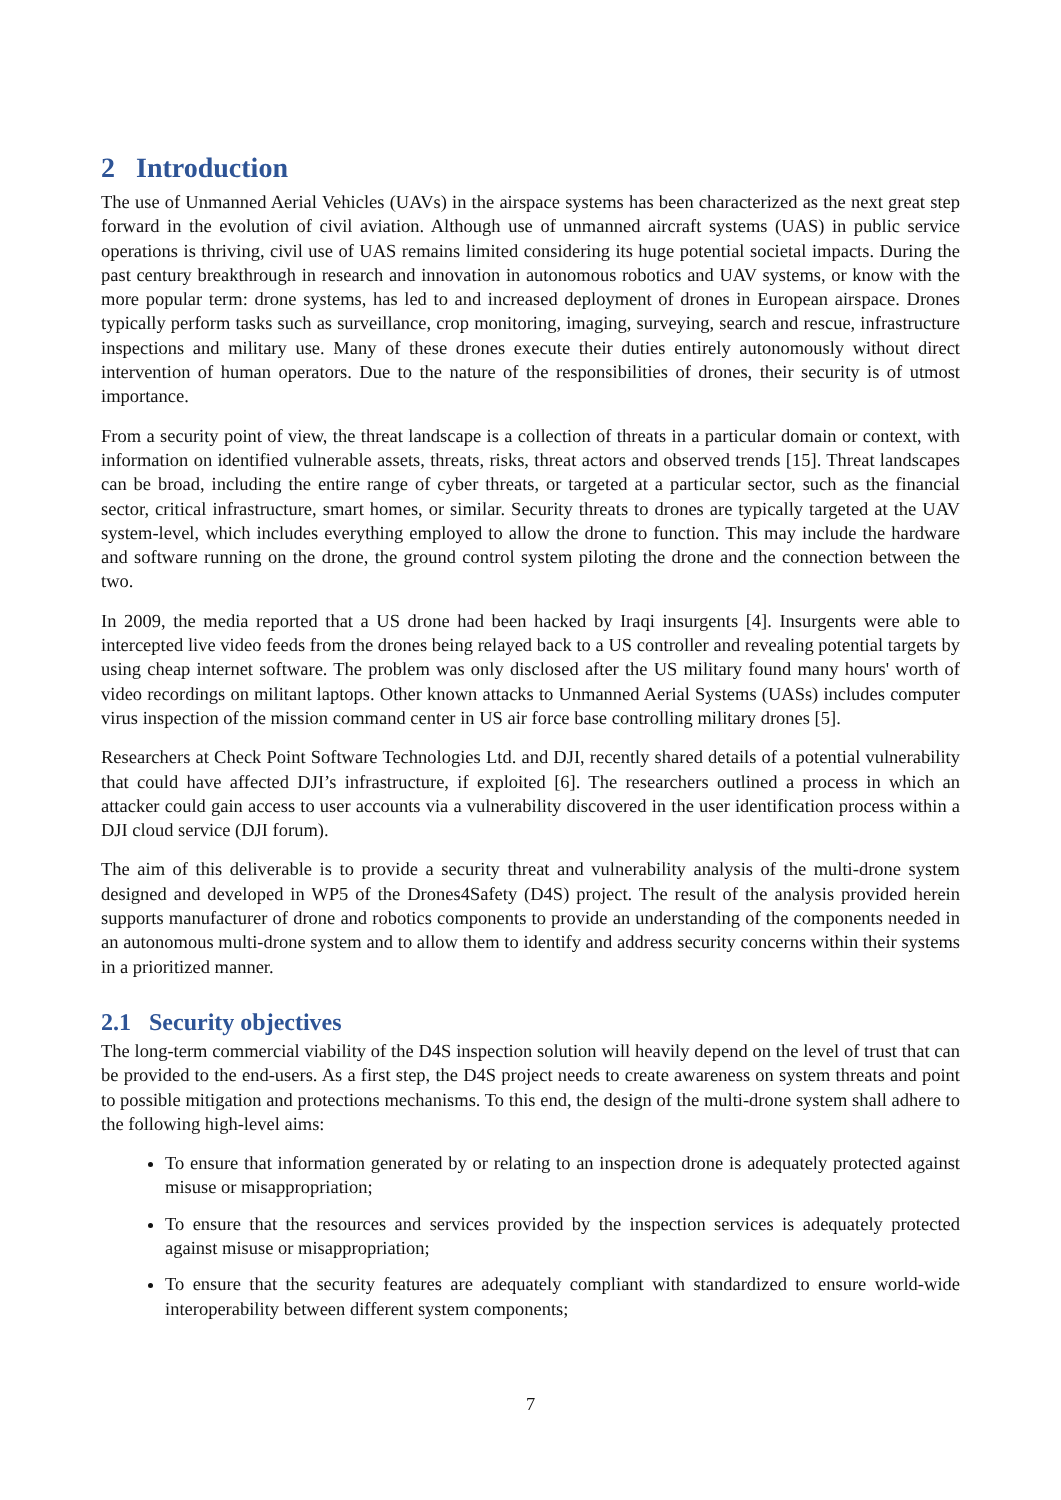2 Introduction
The use of Unmanned Aerial Vehicles (UAVs) in the airspace systems has been characterized as the next great step forward in the evolution of civil aviation. Although use of unmanned aircraft systems (UAS) in public service operations is thriving, civil use of UAS remains limited considering its huge potential societal impacts. During the past century breakthrough in research and innovation in autonomous robotics and UAV systems, or know with the more popular term: drone systems, has led to and increased deployment of drones in European airspace. Drones typically perform tasks such as surveillance, crop monitoring, imaging, surveying, search and rescue, infrastructure inspections and military use. Many of these drones execute their duties entirely autonomously without direct intervention of human operators. Due to the nature of the responsibilities of drones, their security is of utmost importance.
From a security point of view, the threat landscape is a collection of threats in a particular domain or context, with information on identified vulnerable assets, threats, risks, threat actors and observed trends [15]. Threat landscapes can be broad, including the entire range of cyber threats, or targeted at a particular sector, such as the financial sector, critical infrastructure, smart homes, or similar. Security threats to drones are typically targeted at the UAV system-level, which includes everything employed to allow the drone to function. This may include the hardware and software running on the drone, the ground control system piloting the drone and the connection between the two.
In 2009, the media reported that a US drone had been hacked by Iraqi insurgents [4]. Insurgents were able to intercepted live video feeds from the drones being relayed back to a US controller and revealing potential targets by using cheap internet software. The problem was only disclosed after the US military found many hours' worth of video recordings on militant laptops. Other known attacks to Unmanned Aerial Systems (UASs) includes computer virus inspection of the mission command center in US air force base controlling military drones [5].
Researchers at Check Point Software Technologies Ltd. and DJI, recently shared details of a potential vulnerability that could have affected DJI’s infrastructure, if exploited [6]. The researchers outlined a process in which an attacker could gain access to user accounts via a vulnerability discovered in the user identification process within a DJI cloud service (DJI forum).
The aim of this deliverable is to provide a security threat and vulnerability analysis of the multi-drone system designed and developed in WP5 of the Drones4Safety (D4S) project. The result of the analysis provided herein supports manufacturer of drone and robotics components to provide an understanding of the components needed in an autonomous multi-drone system and to allow them to identify and address security concerns within their systems in a prioritized manner.
2.1 Security objectives
The long-term commercial viability of the D4S inspection solution will heavily depend on the level of trust that can be provided to the end-users. As a first step, the D4S project needs to create awareness on system threats and point to possible mitigation and protections mechanisms. To this end, the design of the multi-drone system shall adhere to the following high-level aims:
To ensure that information generated by or relating to an inspection drone is adequately protected against misuse or misappropriation;
To ensure that the resources and services provided by the inspection services is adequately protected against misuse or misappropriation;
To ensure that the security features are adequately compliant with standardized to ensure world-wide interoperability between different system components;
7